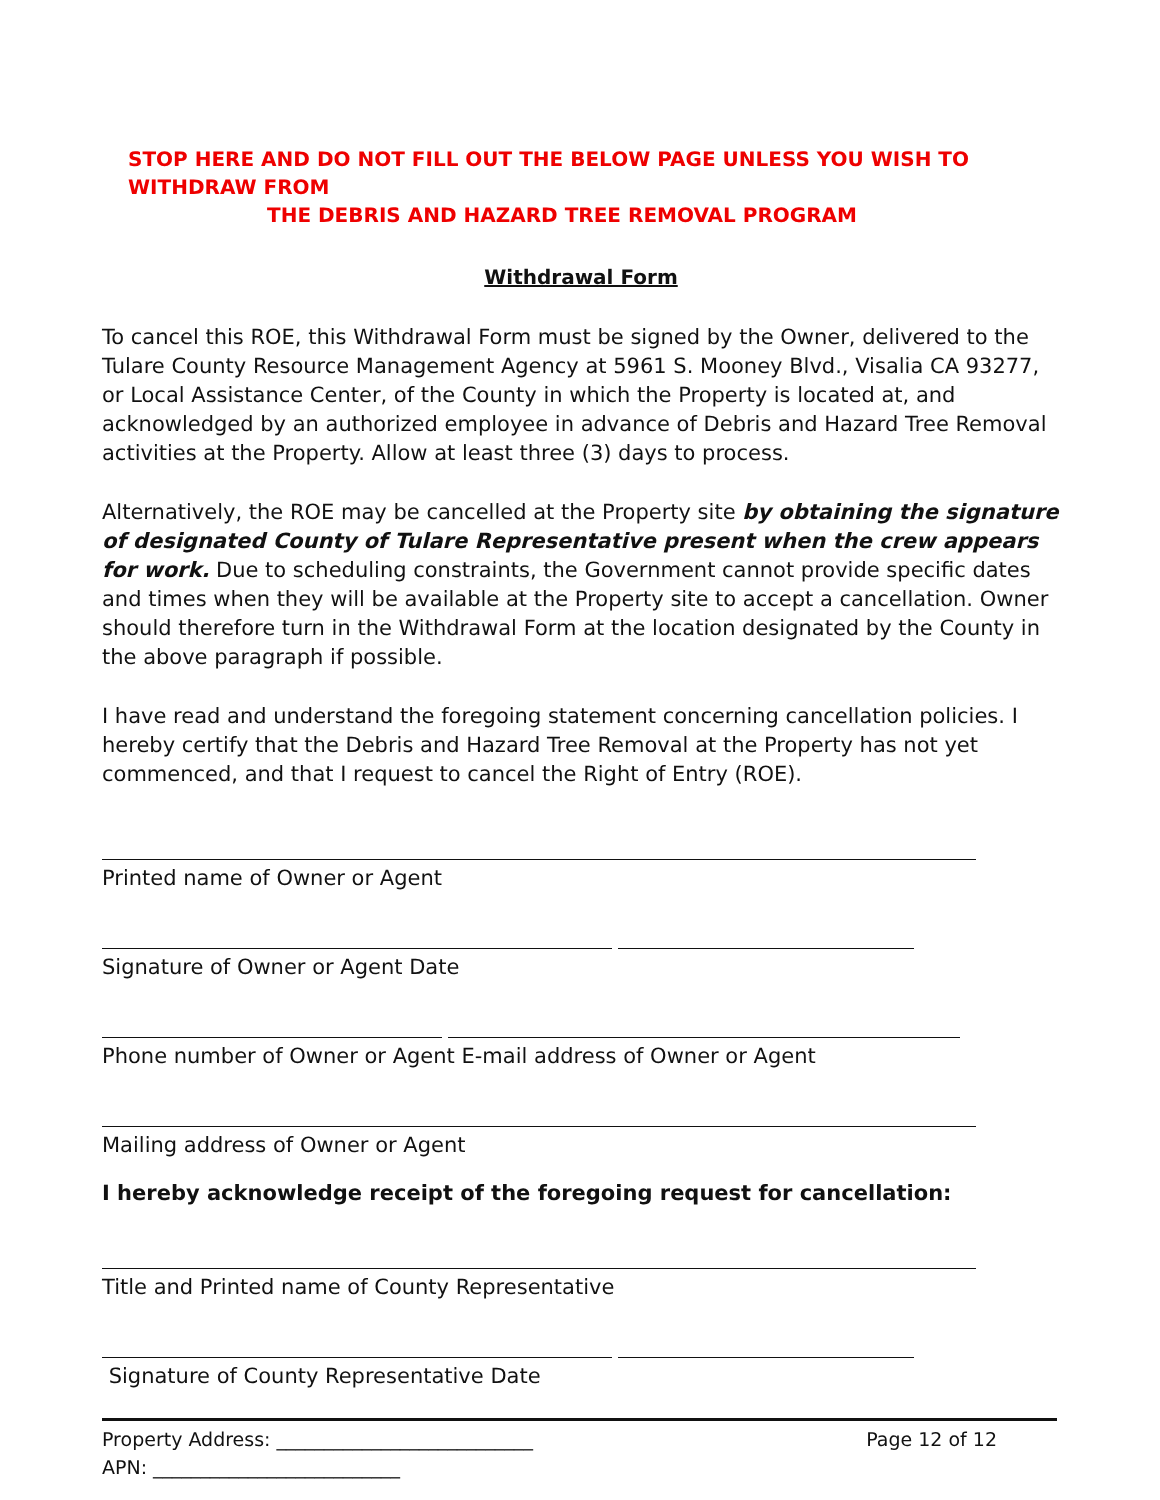STOP HERE AND DO NOT FILL OUT THE BELOW PAGE UNLESS YOU WISH TO WITHDRAW FROM
THE DEBRIS AND HAZARD TREE REMOVAL PROGRAM
Withdrawal Form
To cancel this ROE, this Withdrawal Form must be signed by the Owner, delivered to the Tulare County Resource Management Agency at 5961 S. Mooney Blvd., Visalia CA 93277, or Local Assistance Center, of the County in which the Property is located at, and acknowledged by an authorized employee in advance of Debris and Hazard Tree Removal activities at the Property. Allow at least three (3) days to process.
Alternatively, the ROE may be cancelled at the Property site by obtaining the signature of designated County of Tulare Representative present when the crew appears for work. Due to scheduling constraints, the Government cannot provide specific dates and times when they will be available at the Property site to accept a cancellation. Owner should therefore turn in the Withdrawal Form at the location designated by the County in the above paragraph if possible.
I have read and understand the foregoing statement concerning cancellation policies. I hereby certify that the Debris and Hazard Tree Removal at the Property has not yet commenced, and that I request to cancel the Right of Entry (ROE).
Printed name of Owner or Agent
Signature of Owner or Agent Date
Phone number of Owner or Agent E-mail address of Owner or Agent
Mailing address of Owner or Agent
I hereby acknowledge receipt of the foregoing request for cancellation:
Title and Printed name of County Representative
Signature of County Representative Date
Property Address: ___________________________
APN: __________________________
Page 12 of 12